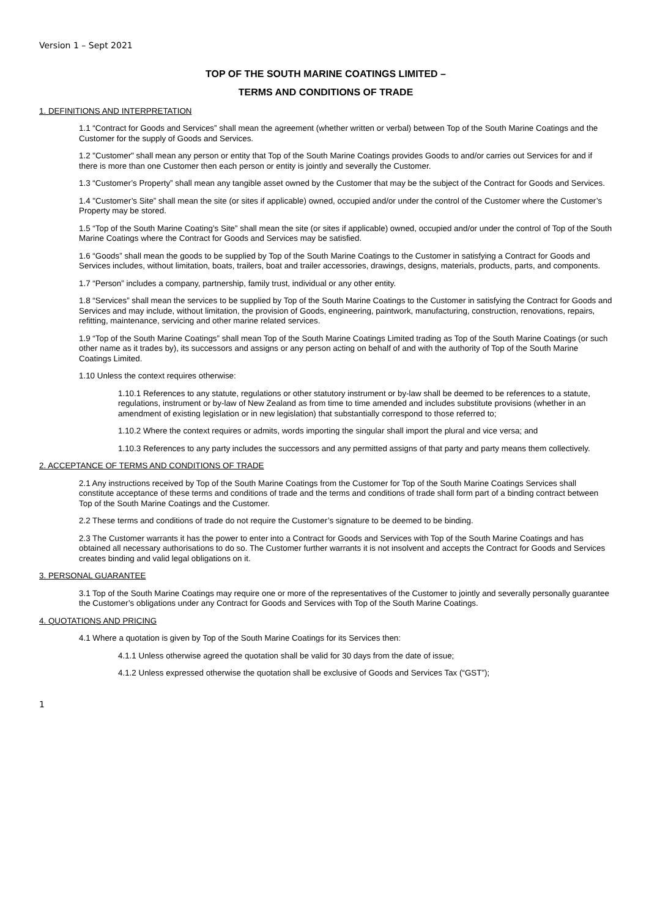Version 1 – Sept 2021
TOP OF THE SOUTH MARINE COATINGS LIMITED –
TERMS AND CONDITIONS OF TRADE
1. DEFINITIONS AND INTERPRETATION
1.1 “Contract for Goods and Services” shall mean the agreement (whether written or verbal) between Top of the South Marine Coatings and the Customer for the supply of Goods and Services.
1.2 "Customer" shall mean any person or entity that Top of the South Marine Coatings provides Goods to and/or carries out Services for and if there is more than one Customer then each person or entity is jointly and severally the Customer.
1.3 “Customer’s Property” shall mean any tangible asset owned by the Customer that may be the subject of the Contract for Goods and Services.
1.4 "Customer’s Site” shall mean the site (or sites if applicable) owned, occupied and/or under the control of the Customer where the Customer’s Property may be stored.
1.5 “Top of the South Marine Coating’s Site” shall mean the site (or sites if applicable) owned, occupied and/or under the control of Top of the South Marine Coatings where the Contract for Goods and Services may be satisfied.
1.6 “Goods” shall mean the goods to be supplied by Top of the South Marine Coatings to the Customer in satisfying a Contract for Goods and Services includes, without limitation, boats, trailers, boat and trailer accessories, drawings, designs, materials, products, parts, and components.
1.7 “Person” includes a company, partnership, family trust, individual or any other entity.
1.8 “Services” shall mean the services to be supplied by Top of the South Marine Coatings to the Customer in satisfying the Contract for Goods and Services and may include, without limitation, the provision of Goods, engineering, paintwork, manufacturing, construction, renovations, repairs, refitting, maintenance, servicing and other marine related services.
1.9 “Top of the South Marine Coatings” shall mean Top of the South Marine Coatings Limited trading as Top of the South Marine Coatings (or such other name as it trades by), its successors and assigns or any person acting on behalf of and with the authority of Top of the South Marine Coatings Limited.
1.10 Unless the context requires otherwise:
1.10.1 References to any statute, regulations or other statutory instrument or by-law shall be deemed to be references to a statute, regulations, instrument or by-law of New Zealand as from time to time amended and includes substitute provisions (whether in an amendment of existing legislation or in new legislation) that substantially correspond to those referred to;
1.10.2 Where the context requires or admits, words importing the singular shall import the plural and vice versa; and
1.10.3 References to any party includes the successors and any permitted assigns of that party and party means them collectively.
2. ACCEPTANCE OF TERMS AND CONDITIONS OF TRADE
2.1 Any instructions received by Top of the South Marine Coatings from the Customer for Top of the South Marine Coatings Services shall constitute acceptance of these terms and conditions of trade and the terms and conditions of trade shall form part of a binding contract between Top of the South Marine Coatings and the Customer.
2.2 These terms and conditions of trade do not require the Customer’s signature to be deemed to be binding.
2.3 The Customer warrants it has the power to enter into a Contract for Goods and Services with Top of the South Marine Coatings and has obtained all necessary authorisations to do so. The Customer further warrants it is not insolvent and accepts the Contract for Goods and Services creates binding and valid legal obligations on it.
3. PERSONAL GUARANTEE
3.1 Top of the South Marine Coatings may require one or more of the representatives of the Customer to jointly and severally personally guarantee the Customer’s obligations under any Contract for Goods and Services with Top of the South Marine Coatings.
4. QUOTATIONS AND PRICING
4.1 Where a quotation is given by Top of the South Marine Coatings for its Services then:
4.1.1 Unless otherwise agreed the quotation shall be valid for 30 days from the date of issue;
4.1.2 Unless expressed otherwise the quotation shall be exclusive of Goods and Services Tax (“GST”);
1